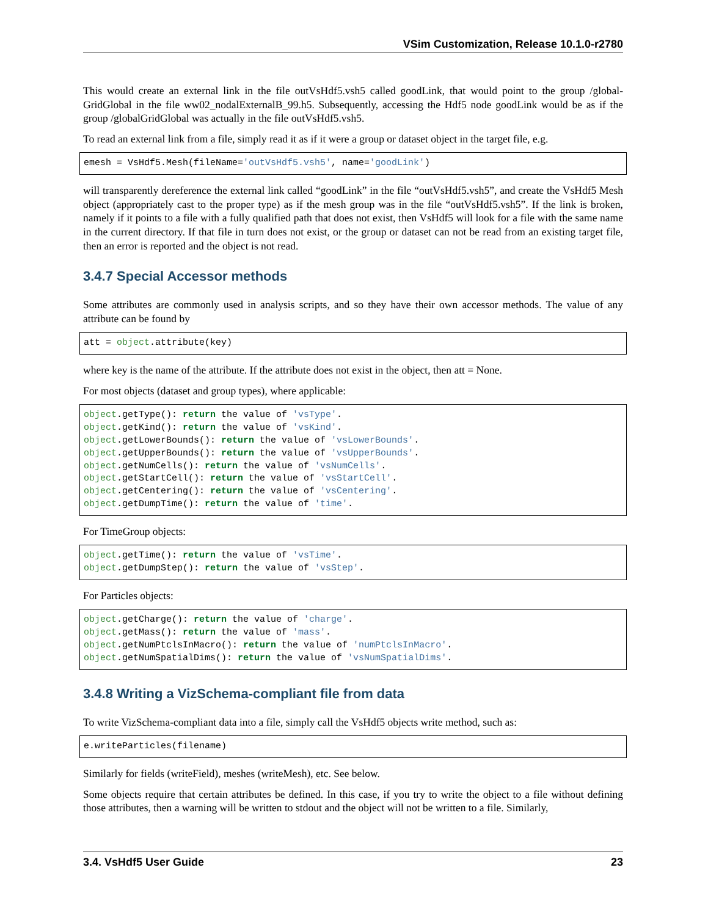VSim Customization, Release 10.1.0-r2780
This would create an external link in the file outVsHdf5.vsh5 called goodLink, that would point to the group /global-GridGlobal in the file ww02_nodalExternalB_99.h5. Subsequently, accessing the Hdf5 node goodLink would be as if the group /globalGridGlobal was actually in the file outVsHdf5.vsh5.
To read an external link from a file, simply read it as if it were a group or dataset object in the target file, e.g.
emesh = VsHdf5.Mesh(fileName='outVsHdf5.vsh5', name='goodLink')
will transparently dereference the external link called “goodLink” in the file “outVsHdf5.vsh5”, and create the VsHdf5 Mesh object (appropriately cast to the proper type) as if the mesh group was in the file “outVsHdf5.vsh5”. If the link is broken, namely if it points to a file with a fully qualified path that does not exist, then VsHdf5 will look for a file with the same name in the current directory. If that file in turn does not exist, or the group or dataset can not be read from an existing target file, then an error is reported and the object is not read.
3.4.7 Special Accessor methods
Some attributes are commonly used in analysis scripts, and so they have their own accessor methods. The value of any attribute can be found by
att = object.attribute(key)
where key is the name of the attribute. If the attribute does not exist in the object, then att = None.
For most objects (dataset and group types), where applicable:
object.getType(): return the value of 'vsType'.
object.getKind(): return the value of 'vsKind'.
object.getLowerBounds(): return the value of 'vsLowerBounds'.
object.getUpperBounds(): return the value of 'vsUpperBounds'.
object.getNumCells(): return the value of 'vsNumCells'.
object.getStartCell(): return the value of 'vsStartCell'.
object.getCentering(): return the value of 'vsCentering'.
object.getDumpTime(): return the value of 'time'.
For TimeGroup objects:
object.getTime(): return the value of 'vsTime'.
object.getDumpStep(): return the value of 'vsStep'.
For Particles objects:
object.getCharge(): return the value of 'charge'.
object.getMass(): return the value of 'mass'.
object.getNumPtclsInMacro(): return the value of 'numPtclsInMacro'.
object.getNumSpatialDims(): return the value of 'vsNumSpatialDims'.
3.4.8 Writing a VizSchema-compliant file from data
To write VizSchema-compliant data into a file, simply call the VsHdf5 objects write method, such as:
e.writeParticles(filename)
Similarly for fields (writeField), meshes (writeMesh), etc. See below.
Some objects require that certain attributes be defined. In this case, if you try to write the object to a file without defining those attributes, then a warning will be written to stdout and the object will not be written to a file. Similarly,
3.4. VsHdf5 User Guide 23